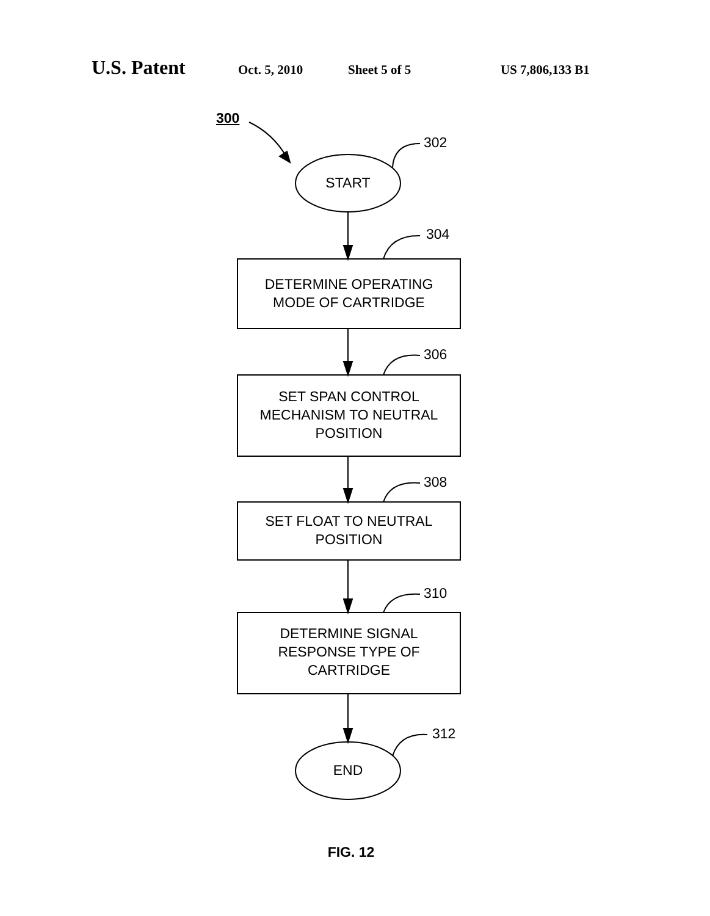U.S. Patent Oct. 5, 2010 Sheet 5 of 5 US 7,806,133 B1
300
302
START
304
DETERMINE OPERATING
MODE OF CARTRIDGE
306
SET SPAN CONTROL
MECHANISM TO NEUTRAL
POSITION
308
SET FLOAT TO NEUTRAL
POSITION
310
DETERMINE SIGNAL
RESPONSE TYPE OF
CARTRIDGE
312
END
FIG. 12